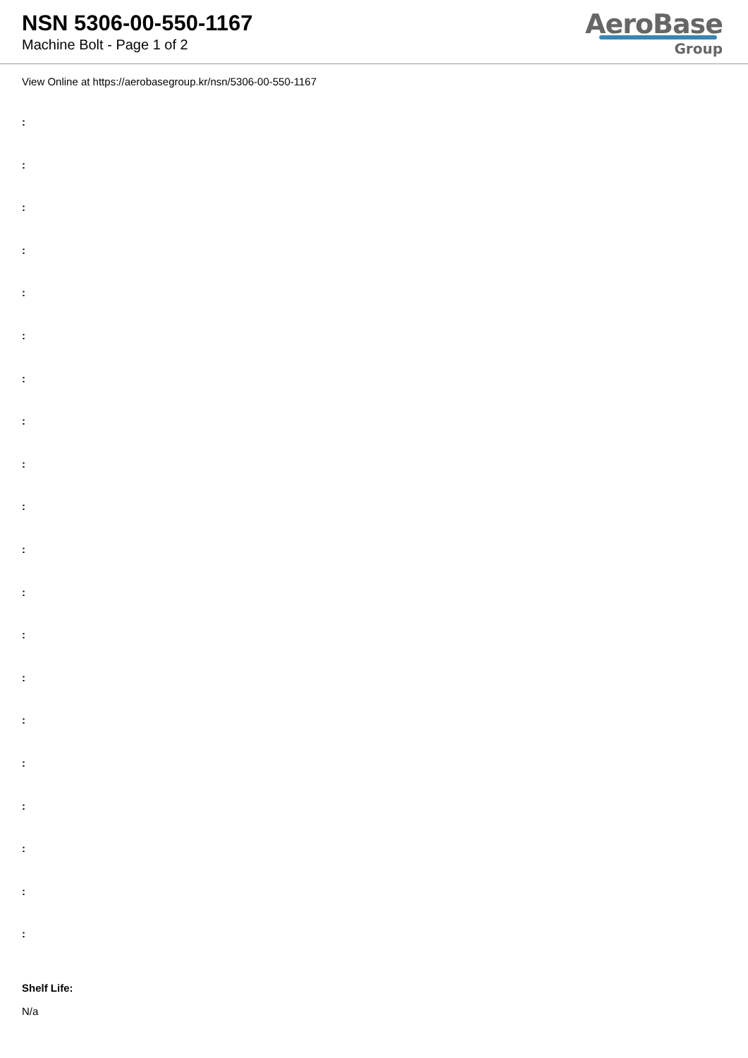NSN 5306-00-550-1167
Machine Bolt - Page 1 of 2
AeroBase
Group
View Online at https://aerobasegroup.kr/nsn/5306-00-550-1167
:
:
:
:
:
:
:
:
:
:
:
:
:
:
:
:
:
:
:
:
Shelf Life:
N/a